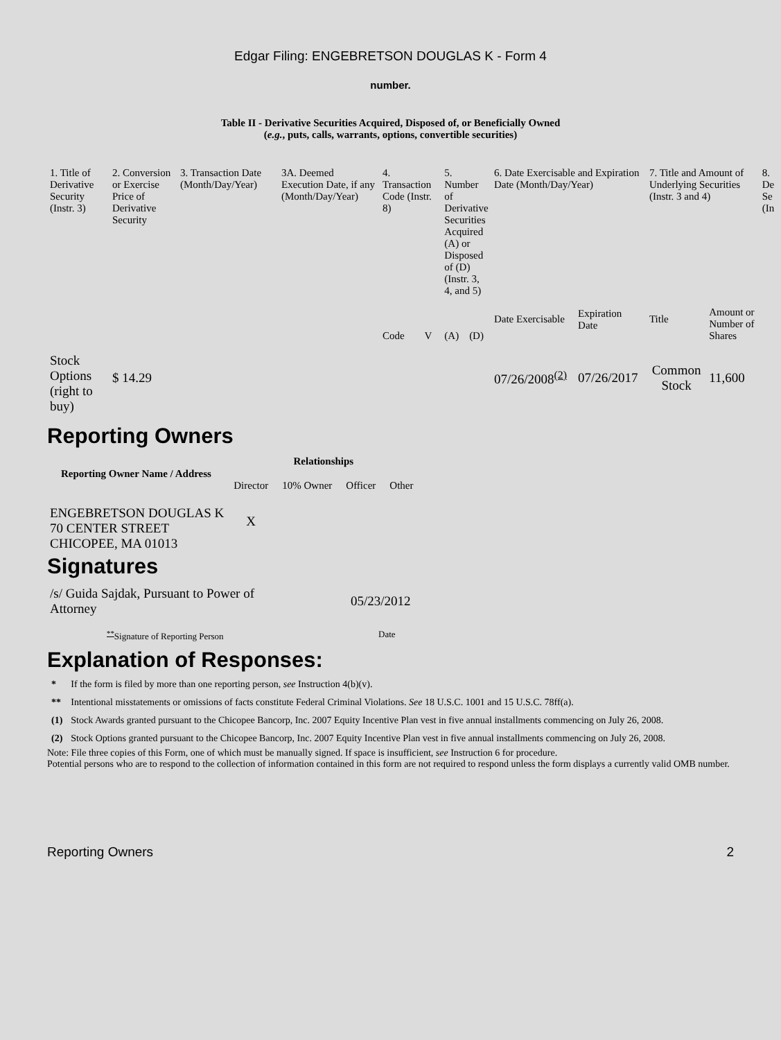Edgar Filing: ENGEBRETSON DOUGLAS K - Form 4
number.
Table II - Derivative Securities Acquired, Disposed of, or Beneficially Owned
(e.g., puts, calls, warrants, options, convertible securities)
| 1. Title of Derivative Security (Instr. 3) | 2. Conversion or Exercise Price of Derivative Security | 3. Transaction Date (Month/Day/Year) | 3A. Deemed Execution Date, if any (Month/Day/Year) | 4. Transaction Code (Instr. 8) | | 5. Number of Derivative Securities Acquired (A) or Disposed of (D) (Instr. 3, 4, and 5) | | 6. Date Exercisable and Expiration Date (Month/Day/Year) | | 7. Title and Amount of Underlying Securities (Instr. 3 and 4) | | 8. De Se (In |
| | | | | Code | V | (A) | (D) | Date Exercisable | Expiration Date | Title | Amount or Number of Shares | |
| Stock Options (right to buy) | $ 14.29 | | | | | | | 07/26/2008<sup>(2)</sup> | 07/26/2017 | Common Stock | 11,600 | |
Reporting Owners
| Reporting Owner Name / Address | Relationships | | | |
| --- | --- | --- | --- | --- |
| | Director | 10% Owner | Officer | Other |
| ENGEBRETSON DOUGLAS K 70 CENTER STREET CHICOPEE, MA 01013 | X | | | |
Signatures
| /s/ Guida Sajdak, Pursuant to Power of Attorney | 05/23/2012 |
| <sup>**</sup> Signature of Reporting Person | Date |
Explanation of Responses:
| * | If the form is filed by more than one reporting person, see Instruction 4(b)(v). |
| ** | Intentional misstatements or omissions of facts constitute Federal Criminal Violations. See 18 U.S.C. 1001 and 15 U.S.C. 78ff(a). |
| (1) | Stock Awards granted pursuant to the Chicopee Bancorp, Inc. 2007 Equity Incentive Plan vest in five annual installments commencing on July 26, 2008. |
| (2) | Stock Options granted pursuant to the Chicopee Bancorp, Inc. 2007 Equity Incentive Plan vest in five annual installments commencing on July 26, 2008. |
Note: File three copies of this Form, one of which must be manually signed. If space is insufficient, see Instruction 6 for procedure.
Potential persons who are to respond to the collection of information contained in this form are not required to respond unless the form displays a currently valid OMB number.
Reporting Owners 2